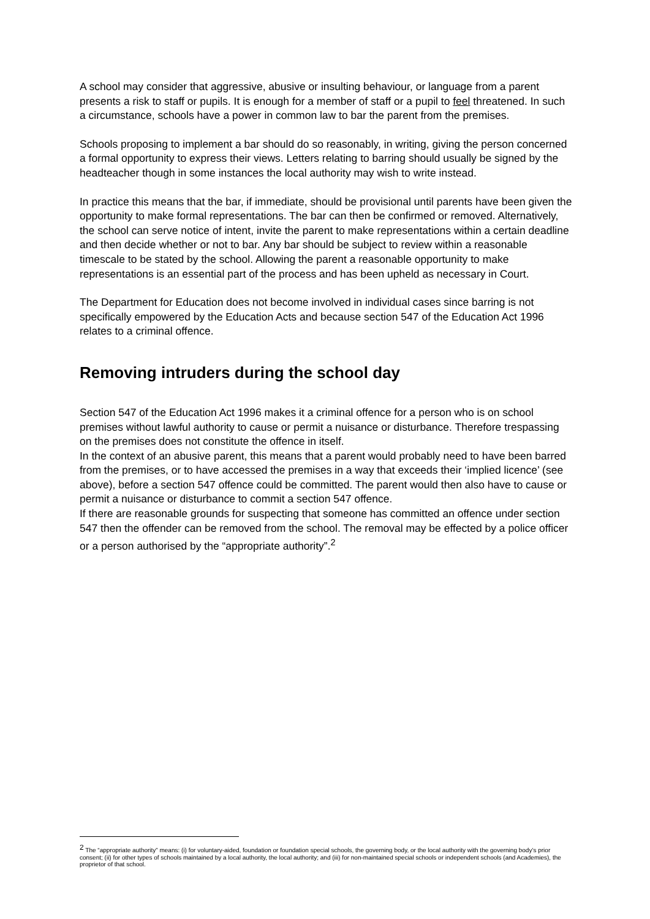A school may consider that aggressive, abusive or insulting behaviour, or language from a parent presents a risk to staff or pupils. It is enough for a member of staff or a pupil to feel threatened. In such a circumstance, schools have a power in common law to bar the parent from the premises.
Schools proposing to implement a bar should do so reasonably, in writing, giving the person concerned a formal opportunity to express their views. Letters relating to barring should usually be signed by the headteacher though in some instances the local authority may wish to write instead.
In practice this means that the bar, if immediate, should be provisional until parents have been given the opportunity to make formal representations. The bar can then be confirmed or removed. Alternatively, the school can serve notice of intent, invite the parent to make representations within a certain deadline and then decide whether or not to bar. Any bar should be subject to review within a reasonable timescale to be stated by the school. Allowing the parent a reasonable opportunity to make representations is an essential part of the process and has been upheld as necessary in Court.
The Department for Education does not become involved in individual cases since barring is not specifically empowered by the Education Acts and because section 547 of the Education Act 1996 relates to a criminal offence.
Removing intruders during the school day
Section 547 of the Education Act 1996 makes it a criminal offence for a person who is on school premises without lawful authority to cause or permit a nuisance or disturbance. Therefore trespassing on the premises does not constitute the offence in itself.
In the context of an abusive parent, this means that a parent would probably need to have been barred from the premises, or to have accessed the premises in a way that exceeds their ‘implied licence’ (see above), before a section 547 offence could be committed. The parent would then also have to cause or permit a nuisance or disturbance to commit a section 547 offence.
If there are reasonable grounds for suspecting that someone has committed an offence under section 547 then the offender can be removed from the school. The removal may be effected by a police officer or a person authorised by the “appropriate authority”.<sup>2</sup>
<sup>2</sup> The “appropriate authority” means: (i) for voluntary-aided, foundation or foundation special schools, the governing body, or the local authority with the governing body’s prior consent; (ii) for other types of schools maintained by a local authority, the local authority; and (iii) for non-maintained special schools or independent schools (and Academies), the proprietor of that school.